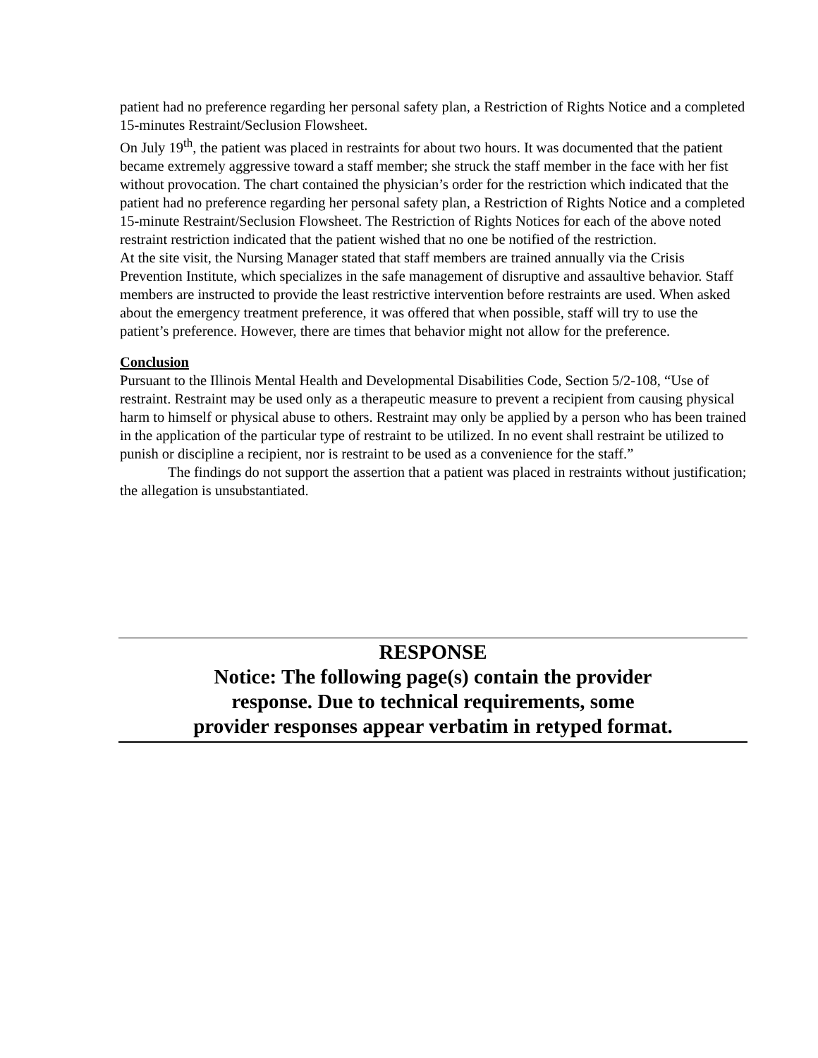patient had no preference regarding her personal safety plan, a Restriction of Rights Notice and a completed 15-minutes Restraint/Seclusion Flowsheet.
On July 19<sup>th</sup>, the patient was placed in restraints for about two hours. It was documented that the patient became extremely aggressive toward a staff member; she struck the staff member in the face with her fist without provocation. The chart contained the physician’s order for the restriction which indicated that the patient had no preference regarding her personal safety plan, a Restriction of Rights Notice and a completed 15-minute Restraint/Seclusion Flowsheet. The Restriction of Rights Notices for each of the above noted restraint restriction indicated that the patient wished that no one be notified of the restriction.
At the site visit, the Nursing Manager stated that staff members are trained annually via the Crisis Prevention Institute, which specializes in the safe management of disruptive and assaultive behavior. Staff members are instructed to provide the least restrictive intervention before restraints are used. When asked about the emergency treatment preference, it was offered that when possible, staff will try to use the patient’s preference. However, there are times that behavior might not allow for the preference.
Conclusion
Pursuant to the Illinois Mental Health and Developmental Disabilities Code, Section 5/2-108, “Use of restraint. Restraint may be used only as a therapeutic measure to prevent a recipient from causing physical harm to himself or physical abuse to others. Restraint may only be applied by a person who has been trained in the application of the particular type of restraint to be utilized. In no event shall restraint be utilized to punish or discipline a recipient, nor is restraint to be used as a convenience for the staff.”
The findings do not support the assertion that a patient was placed in restraints without justification; the allegation is unsubstantiated.
RESPONSE
Notice: The following page(s) contain the provider
response. Due to technical requirements, some
provider responses appear verbatim in retyped format.